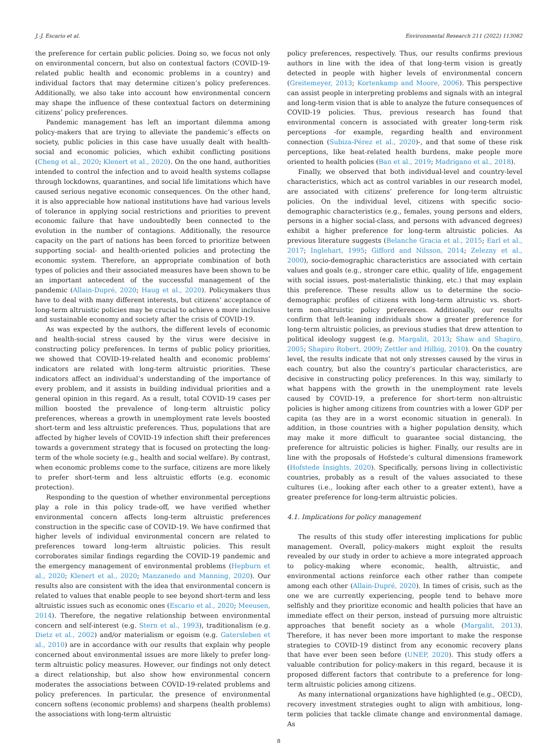J.-J. Escario et al. Environmental Research 211 (2022) 113082
the preference for certain public policies. Doing so, we focus not only on environmental concern, but also on contextual factors (COVID-19-related public health and economic problems in a country) and individual factors that may determine citizen’s policy preferences. Additionally, we also take into account how environmental concern may shape the influence of these contextual factors on determining citizens’ policy preferences.
Pandemic management has left an important dilemma among policy-makers that are trying to alleviate the pandemic’s effects on society, public policies in this case have usually dealt with health-social and economic policies, which exhibit conflicting positions (Cheng et al., 2020; Klenert et al., 2020). On the one hand, authorities intended to control the infection and to avoid health systems collapse through lockdowns, quarantines, and social life limitations which have caused serious negative economic consequences. On the other hand, it is also appreciable how national institutions have had various levels of tolerance in applying social restrictions and priorities to prevent economic failure that have undoubtedly been connected to the evolution in the number of contagions. Additionally, the resource capacity on the part of nations has been forced to prioritize between supporting social- and health-oriented policies and protecting the economic system. Therefore, an appropriate combination of both types of policies and their associated measures have been shown to be an important antecedent of the successful management of the pandemic (Allain-Dupré, 2020; Haug et al., 2020). Policymakers thus have to deal with many different interests, but citizens’ acceptance of long-term altruistic policies may be crucial to achieve a more inclusive and sustainable economy and society after the crisis of COVID-19.
As was expected by the authors, the different levels of economic and health-social stress caused by the virus were decisive in constructing policy preferences. In terms of public policy priorities, we showed that COVID-19-related health and economic problems’ indicators are related with long-term altruistic priorities. These indicators affect an individual’s understanding of the importance of every problem, and it assists in building individual priorities and a general opinion in this regard. As a result, total COVID-19 cases per million boosted the prevalence of long-term altruistic policy preferences, whereas a growth in unemployment rate levels boosted short-term and less altruistic preferences. Thus, populations that are affected by higher levels of COVID-19 infection shift their preferences towards a government strategy that is focused on protecting the long-term of the whole society (e.g., health and social welfare). By contrast, when economic problems come to the surface, citizens are more likely to prefer short-term and less altruistic efforts (e.g. economic protection).
Responding to the question of whether environmental perceptions play a role in this policy trade-off, we have verified whether environmental concern affects long-term altruistic preferences construction in the specific case of COVID-19. We have confirmed that higher levels of individual environmental concern are related to preferences toward long-term altruistic policies. This result corroborates similar findings regarding the COVID-19 pandemic and the emergency management of environmental problems (Hepburn et al., 2020; Klenert et al., 2020; Manzanedo and Manning, 2020). Our results also are consistent with the idea that environmental concern is related to values that enable people to see beyond short-term and less altruistic issues such as economic ones (Escario et al., 2020; Meeusen, 2014). Therefore, the negative relationship between environmental concern and self-interest (e.g. Stern et al., 1993), traditionalism (e.g. Dietz et al., 2002) and/or materialism or egoism (e.g. Gatersleben et al., 2010) are in accordance with our results that explain why people concerned about environmental issues are more likely to prefer long-term altruistic policy measures. However, our findings not only detect a direct relationship, but also show how environmental concern moderates the associations between COVID-19-related problems and policy preferences. In particular, the presence of environmental concern softens (economic problems) and sharpens (health problems) the associations with long-term altruistic
policy preferences, respectively. Thus, our results confirms previous authors in line with the idea of that long-term vision is greatly detected in people with higher levels of environmental concern (Greitemeyer, 2013; Kortenkamp and Moore, 2006). This perspective can assist people in interpreting problems and signals with an integral and long-term vision that is able to analyze the future consequences of COVID-19 policies. Thus, previous research has found that environmental concern is associated with greater long-term risk perceptions -for example, regarding health and environment connection (Subiza-Pérez et al., 2020)-, and that some of these risk perceptions, like heat-related health burdens, make people more oriented to health policies (Ban et al., 2019; Madrigano et al., 2018).
Finally, we observed that both individual-level and country-level characteristics, which act as control variables in our research model, are associated with citizens’ preference for long-term altruistic policies. On the individual level, citizens with specific socio-demographic characteristics (e.g., females, young persons and elders, persons in a higher social-class, and persons with advanced degrees) exhibit a higher preference for long-term altruistic policies. As previous literature suggests (Belanche Gracia et al., 2015; Earl et al., 2017; Inglehart, 1995; Gifford and Nilsson, 2014; Zelezny et al., 2000), socio-demographic characteristics are associated with certain values and goals (e.g., stronger care ethic, quality of life, engagement with social issues, post-materialistic thinking, etc.) that may explain this preference. These results allow us to determine the socio-demographic profiles of citizens with long-term altruistic vs. short-term non-altruistic policy preferences. Additionally, our results confirm that left-leaning individuals show a greater preference for long-term altruistic policies, as previous studies that drew attention to political ideology suggest (e.g. Margalit, 2013; Shaw and Shapiro, 2005; Shapiro Robert, 2009; Zettler and Hilbig, 2010). On the country level, the results indicate that not only stresses caused by the virus in each country, but also the country’s particular characteristics, are decisive in constructing policy preferences. In this way, similarly to what happens with the growth in the unemployment rate levels caused by COVID-19, a preference for short-term non-altruistic policies is higher among citizens from countries with a lower GDP per capita (as they are in a worst economic situation in general). In addition, in those countries with a higher population density, which may make it more difficult to guarantee social distancing, the preference for altruistic policies is higher. Finally, our results are in line with the proposals of Hofstede’s cultural dimensions framework (Hofstede Insights, 2020). Specifically, persons living in collectivistic countries, probably as a result of the values associated to these cultures (i.e., looking after each other to a greater extent), have a greater preference for long-term altruistic policies.
4.1. Implications for policy management
The results of this study offer interesting implications for public management. Overall, policy-makers might exploit the results revealed by our study in order to achieve a more integrated approach to policy-making where economic, health, altruistic, and environmental actions reinforce each other rather than compete among each other (Allain-Dupré, 2020). In times of crisis, such as the one we are currently experiencing, people tend to behave more selfishly and they prioritize economic and health policies that have an immediate effect on their person, instead of pursuing more altruistic approaches that benefit society as a whole (Margalit, 2013). Therefore, it has never been more important to make the response strategies to COVID-19 distinct from any economic recovery plans that have ever been seen before (UNEP, 2020). This study offers a valuable contribution for policy-makers in this regard, because it is proposed different factors that contribute to a preference for long-term altruistic policies among citizens.
As many international organizations have highlighted (e.g., OECD), recovery investment strategies ought to align with ambitious, long-term policies that tackle climate change and environmental damage. As
8